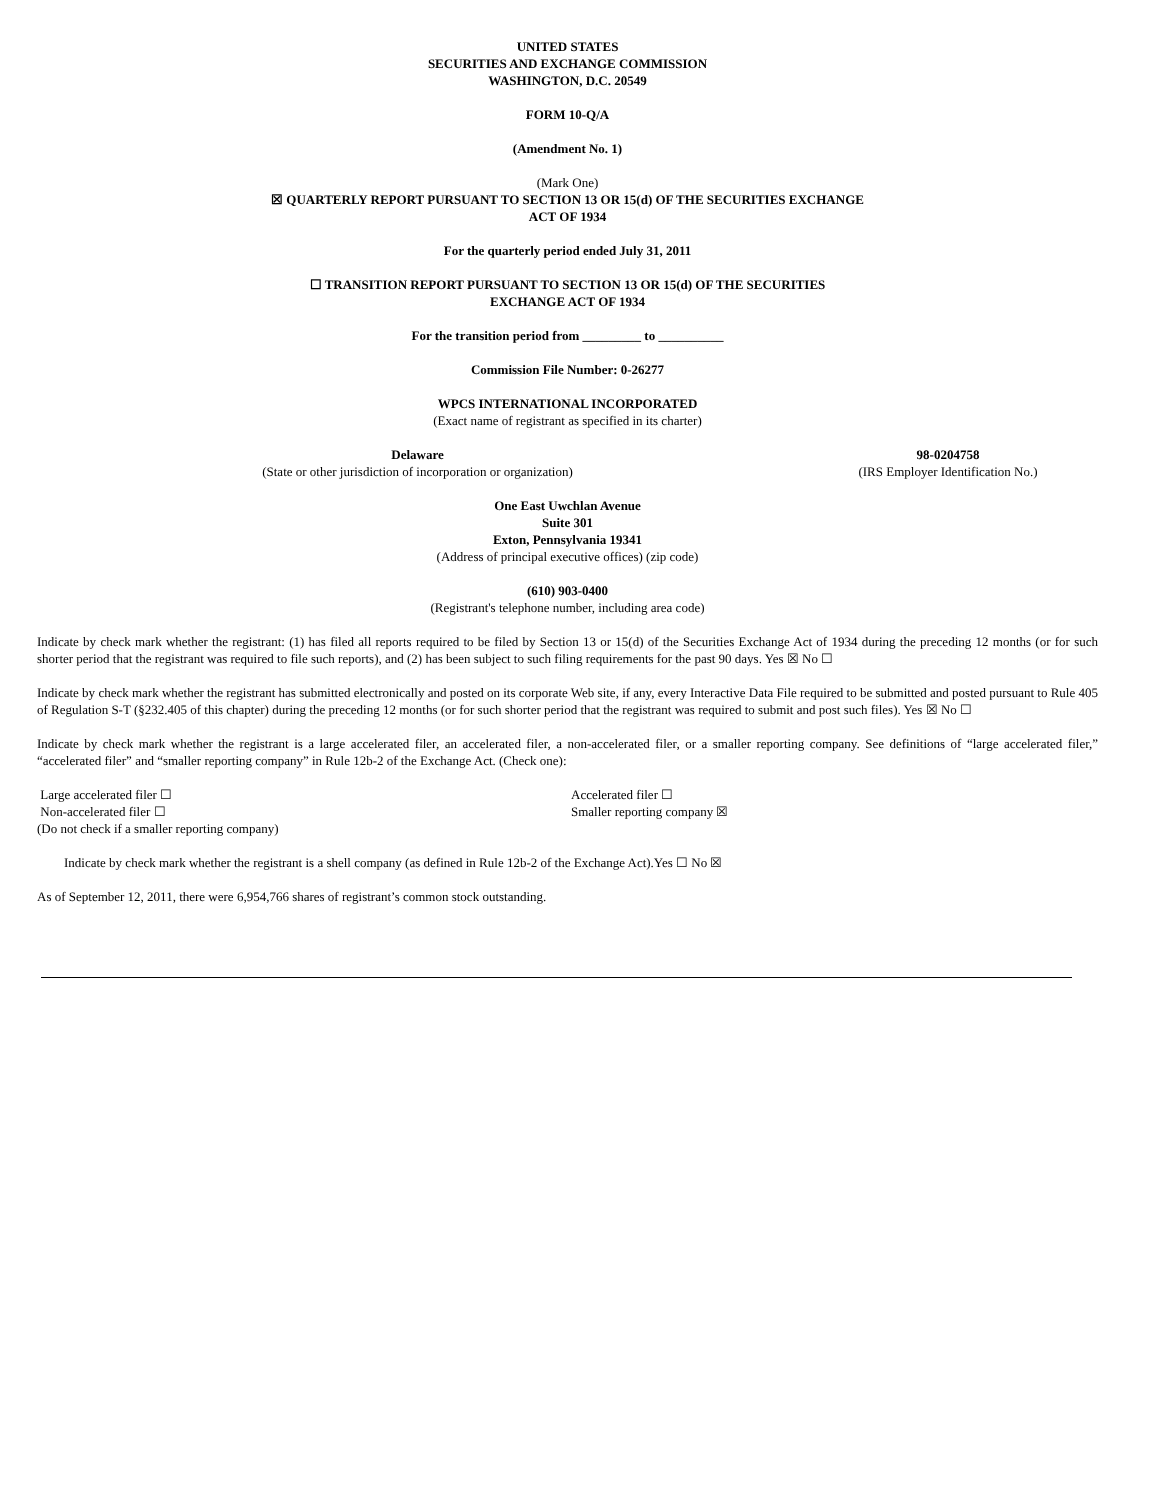UNITED STATES
SECURITIES AND EXCHANGE COMMISSION
WASHINGTON, D.C. 20549
FORM 10-Q/A
(Amendment No. 1)
(Mark One)
☒ QUARTERLY REPORT PURSUANT TO SECTION 13 OR 15(d) OF THE SECURITIES EXCHANGE
ACT OF 1934
For the quarterly period ended July 31, 2011
☐ TRANSITION REPORT PURSUANT TO SECTION 13 OR 15(d) OF THE SECURITIES
EXCHANGE ACT OF 1934
For the transition period from _________ to __________
Commission File Number: 0-26277
WPCS INTERNATIONAL INCORPORATED
(Exact name of registrant as specified in its charter)
| Delaware | 98-0204758 |
| (State or other jurisdiction of incorporation or organization) | (IRS Employer Identification No.) |
One East Uwchlan Avenue
Suite 301
Exton, Pennsylvania 19341
(Address of principal executive offices) (zip code)
(610) 903-0400
(Registrant's telephone number, including area code)
Indicate by check mark whether the registrant: (1) has filed all reports required to be filed by Section 13 or 15(d) of the Securities Exchange Act of 1934 during the preceding 12 months (or for such shorter period that the registrant was required to file such reports), and (2) has been subject to such filing requirements for the past 90 days. Yes ☒ No ☐
Indicate by check mark whether the registrant has submitted electronically and posted on its corporate Web site, if any, every Interactive Data File required to be submitted and posted pursuant to Rule 405 of Regulation S-T (§232.405 of this chapter) during the preceding 12 months (or for such shorter period that the registrant was required to submit and post such files). Yes ☒ No ☐
Indicate by check mark whether the registrant is a large accelerated filer, an accelerated filer, a non-accelerated filer, or a smaller reporting company. See definitions of “large accelerated filer,” “accelerated filer” and “smaller reporting company” in Rule 12b-2 of the Exchange Act. (Check one):
| Large accelerated filer ☐ | Accelerated filer ☐ |
| Non-accelerated filer ☐ | Smaller reporting company ☒ |
| (Do not check if a smaller reporting company) | |
Indicate by check mark whether the registrant is a shell company (as defined in Rule 12b-2 of the Exchange Act).Yes ☐ No ☒
As of September 12, 2011, there were 6,954,766 shares of registrant’s common stock outstanding.